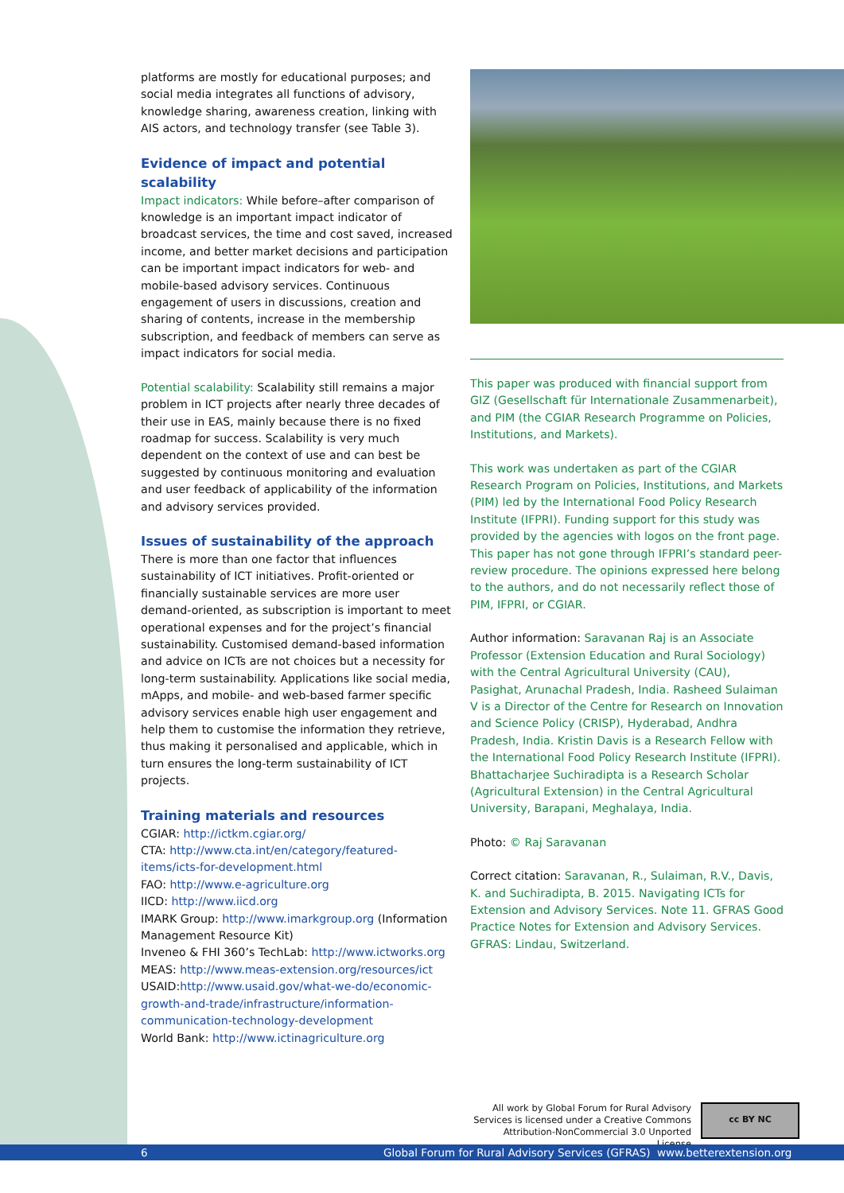platforms are mostly for educational purposes; and social media integrates all functions of advisory, knowledge sharing, awareness creation, linking with AIS actors, and technology transfer (see Table 3).
Evidence of impact and potential scalability
Impact indicators: While before–after comparison of knowledge is an important impact indicator of broadcast services, the time and cost saved, increased income, and better market decisions and participation can be important impact indicators for web- and mobile-based advisory services. Continuous engagement of users in discussions, creation and sharing of contents, increase in the membership subscription, and feedback of members can serve as impact indicators for social media.
Potential scalability: Scalability still remains a major problem in ICT projects after nearly three decades of their use in EAS, mainly because there is no fixed roadmap for success. Scalability is very much dependent on the context of use and can best be suggested by continuous monitoring and evaluation and user feedback of applicability of the information and advisory services provided.
Issues of sustainability of the approach
There is more than one factor that influences sustainability of ICT initiatives. Profit-oriented or financially sustainable services are more user demand-oriented, as subscription is important to meet operational expenses and for the project’s financial sustainability. Customised demand-based information and advice on ICTs are not choices but a necessity for long-term sustainability. Applications like social media, mApps, and mobile- and web-based farmer specific advisory services enable high user engagement and help them to customise the information they retrieve, thus making it personalised and applicable, which in turn ensures the long-term sustainability of ICT projects.
Training materials and resources
CGIAR: http://ictkm.cgiar.org/
CTA: http://www.cta.int/en/category/featured-items/icts-for-development.html
FAO: http://www.e-agriculture.org
IICD: http://www.iicd.org
IMARK Group: http://www.imarkgroup.org (Information Management Resource Kit)
Inveneo & FHI 360’s TechLab: http://www.ictworks.org
MEAS: http://www.meas-extension.org/resources/ict
USAID:http://www.usaid.gov/what-we-do/economic-growth-and-trade/infrastructure/information-communication-technology-development
World Bank: http://www.ictinagriculture.org
This paper was produced with financial support from GIZ (Gesellschaft für Internationale Zusammenarbeit), and PIM (the CGIAR Research Programme on Policies, Institutions, and Markets).
This work was undertaken as part of the CGIAR Research Program on Policies, Institutions, and Markets (PIM) led by the International Food Policy Research Institute (IFPRI). Funding support for this study was provided by the agencies with logos on the front page. This paper has not gone through IFPRI’s standard peer-review procedure. The opinions expressed here belong to the authors, and do not necessarily reflect those of PIM, IFPRI, or CGIAR.
Author information: Saravanan Raj is an Associate Professor (Extension Education and Rural Sociology) with the Central Agricultural University (CAU), Pasighat, Arunachal Pradesh, India. Rasheed Sulaiman V is a Director of the Centre for Research on Innovation and Science Policy (CRISP), Hyderabad, Andhra Pradesh, India. Kristin Davis is a Research Fellow with the International Food Policy Research Institute (IFPRI). Bhattacharjee Suchiradipta is a Research Scholar (Agricultural Extension) in the Central Agricultural University, Barapani, Meghalaya, India.
Photo: © Raj Saravanan
Correct citation: Saravanan, R., Sulaiman, R.V., Davis, K. and Suchiradipta, B. 2015. Navigating ICTs for Extension and Advisory Services. Note 11. GFRAS Good Practice Notes for Extension and Advisory Services. GFRAS: Lindau, Switzerland.
All work by Global Forum for Rural Advisory Services is licensed under a Creative Commons Attribution-NonCommercial 3.0 Unported License
cc BY NC
6 Global Forum for Rural Advisory Services (GFRAS) www.betterextension.org